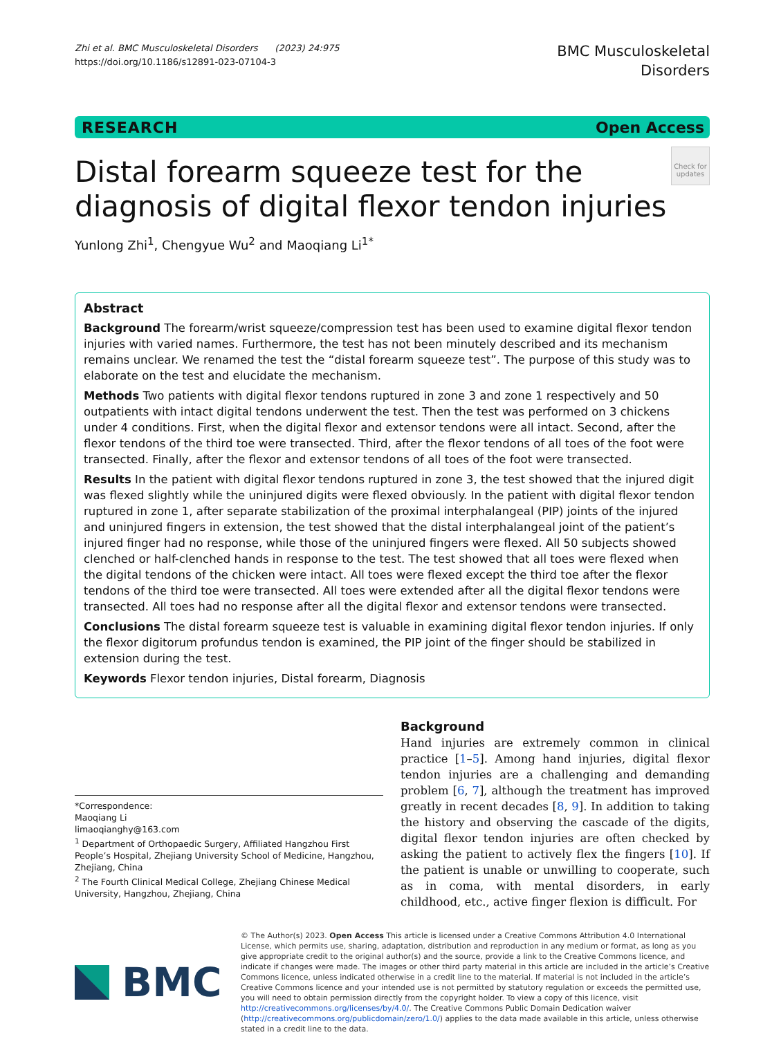Zhi et al. BMC Musculoskeletal Disorders (2023) 24:975
https://doi.org/10.1186/s12891-023-07104-3
BMC Musculoskeletal
Disorders
RESEARCH Open Access
Distal forearm squeeze test for the diagnosis of digital flexor tendon injuries
Check for updates
Yunlong Zhi<sup>1</sup>, Chengyue Wu<sup>2</sup> and Maoqiang Li<sup>1*</sup>
Abstract
Background The forearm/wrist squeeze/compression test has been used to examine digital flexor tendon injuries with varied names. Furthermore, the test has not been minutely described and its mechanism remains unclear. We renamed the test the “distal forearm squeeze test”. The purpose of this study was to elaborate on the test and elucidate the mechanism.
Methods Two patients with digital flexor tendons ruptured in zone 3 and zone 1 respectively and 50 outpatients with intact digital tendons underwent the test. Then the test was performed on 3 chickens under 4 conditions. First, when the digital flexor and extensor tendons were all intact. Second, after the flexor tendons of the third toe were transected. Third, after the flexor tendons of all toes of the foot were transected. Finally, after the flexor and extensor tendons of all toes of the foot were transected.
Results In the patient with digital flexor tendons ruptured in zone 3, the test showed that the injured digit was flexed slightly while the uninjured digits were flexed obviously. In the patient with digital flexor tendon ruptured in zone 1, after separate stabilization of the proximal interphalangeal (PIP) joints of the injured and uninjured fingers in extension, the test showed that the distal interphalangeal joint of the patient’s injured finger had no response, while those of the uninjured fingers were flexed. All 50 subjects showed clenched or half-clenched hands in response to the test. The test showed that all toes were flexed when the digital tendons of the chicken were intact. All toes were flexed except the third toe after the flexor tendons of the third toe were transected. All toes were extended after all the digital flexor tendons were transected. All toes had no response after all the digital flexor and extensor tendons were transected.
Conclusions The distal forearm squeeze test is valuable in examining digital flexor tendon injuries. If only the flexor digitorum profundus tendon is examined, the PIP joint of the finger should be stabilized in extension during the test.
Keywords Flexor tendon injuries, Distal forearm, Diagnosis
*Correspondence:
Maoqiang Li
limaoqianghy@163.com
<sup>1</sup> Department of Orthopaedic Surgery, Affiliated Hangzhou First People’s Hospital, Zhejiang University School of Medicine, Hangzhou, Zhejiang, China
<sup>2</sup> The Fourth Clinical Medical College, Zhejiang Chinese Medical University, Hangzhou, Zhejiang, China
Background
Hand injuries are extremely common in clinical practice [1–5]. Among hand injuries, digital flexor tendon injuries are a challenging and demanding problem [6, 7], although the treatment has improved greatly in recent decades [8, 9]. In addition to taking the history and observing the cascade of the digits, digital flexor tendon injuries are often checked by asking the patient to actively flex the fingers [10]. If the patient is unable or unwilling to cooperate, such as in coma, with mental disorders, in early childhood, etc., active finger flexion is difficult. For
BMC
© The Author(s) 2023. Open Access This article is licensed under a Creative Commons Attribution 4.0 International License, which permits use, sharing, adaptation, distribution and reproduction in any medium or format, as long as you give appropriate credit to the original author(s) and the source, provide a link to the Creative Commons licence, and indicate if changes were made. The images or other third party material in this article are included in the article’s Creative Commons licence, unless indicated otherwise in a credit line to the material. If material is not included in the article’s Creative Commons licence and your intended use is not permitted by statutory regulation or exceeds the permitted use, you will need to obtain permission directly from the copyright holder. To view a copy of this licence, visit http://creativecommons.org/licenses/by/4.0/. The Creative Commons Public Domain Dedication waiver (http://creativecommons.org/publicdomain/zero/1.0/) applies to the data made available in this article, unless otherwise stated in a credit line to the data.